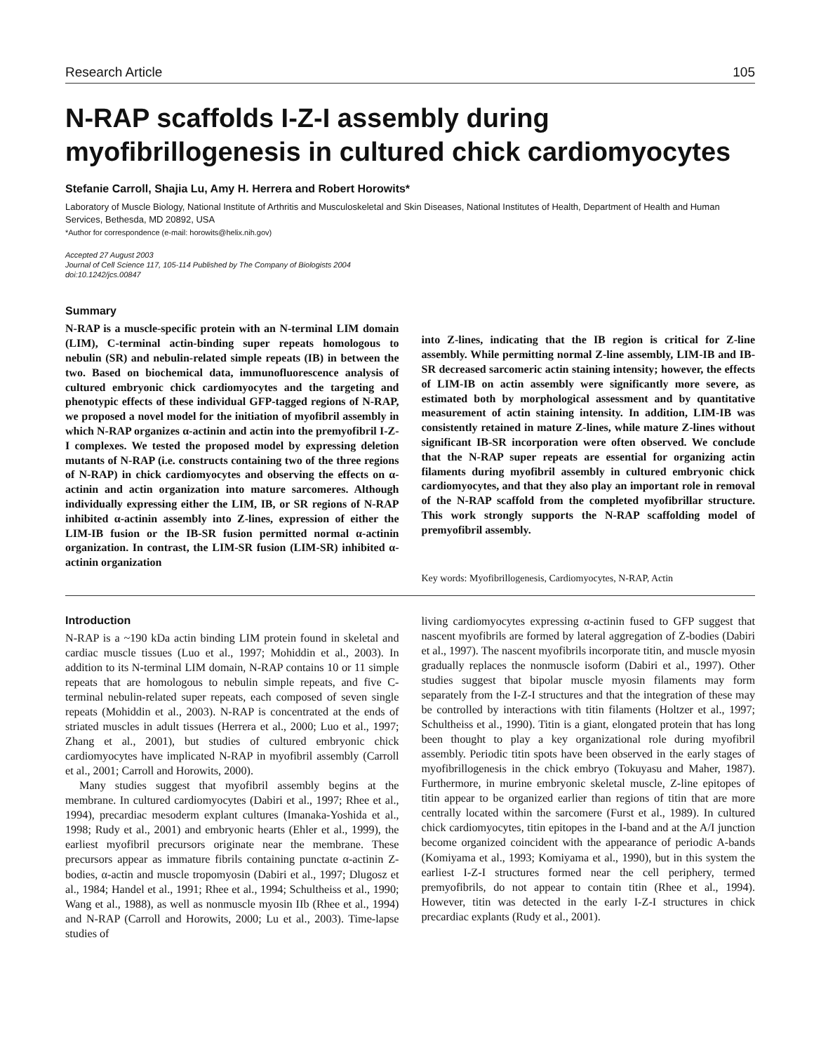Research Article 105
N-RAP scaffolds I-Z-I assembly during myofibrillogenesis in cultured chick cardiomyocytes
Stefanie Carroll, Shajia Lu, Amy H. Herrera and Robert Horowits*
Laboratory of Muscle Biology, National Institute of Arthritis and Musculoskeletal and Skin Diseases, National Institutes of Health, Department of Health and Human Services, Bethesda, MD 20892, USA
*Author for correspondence (e-mail: horowits@helix.nih.gov)
Accepted 27 August 2003
Journal of Cell Science 117, 105-114 Published by The Company of Biologists 2004
doi:10.1242/jcs.00847
Summary
N-RAP is a muscle-specific protein with an N-terminal LIM domain (LIM), C-terminal actin-binding super repeats homologous to nebulin (SR) and nebulin-related simple repeats (IB) in between the two. Based on biochemical data, immunofluorescence analysis of cultured embryonic chick cardiomyocytes and the targeting and phenotypic effects of these individual GFP-tagged regions of N-RAP, we proposed a novel model for the initiation of myofibril assembly in which N-RAP organizes α-actinin and actin into the premyofibril I-Z-I complexes. We tested the proposed model by expressing deletion mutants of N-RAP (i.e. constructs containing two of the three regions of N-RAP) in chick cardiomyocytes and observing the effects on α-actinin and actin organization into mature sarcomeres. Although individually expressing either the LIM, IB, or SR regions of N-RAP inhibited α-actinin assembly into Z-lines, expression of either the LIM-IB fusion or the IB-SR fusion permitted normal α-actinin organization. In contrast, the LIM-SR fusion (LIM-SR) inhibited α-actinin organization
into Z-lines, indicating that the IB region is critical for Z-line assembly. While permitting normal Z-line assembly, LIM-IB and IB-SR decreased sarcomeric actin staining intensity; however, the effects of LIM-IB on actin assembly were significantly more severe, as estimated both by morphological assessment and by quantitative measurement of actin staining intensity. In addition, LIM-IB was consistently retained in mature Z-lines, while mature Z-lines without significant IB-SR incorporation were often observed. We conclude that the N-RAP super repeats are essential for organizing actin filaments during myofibril assembly in cultured embryonic chick cardiomyocytes, and that they also play an important role in removal of the N-RAP scaffold from the completed myofibrillar structure. This work strongly supports the N-RAP scaffolding model of premyofibril assembly.
Key words: Myofibrillogenesis, Cardiomyocytes, N-RAP, Actin
Introduction
N-RAP is a ~190 kDa actin binding LIM protein found in skeletal and cardiac muscle tissues (Luo et al., 1997; Mohiddin et al., 2003). In addition to its N-terminal LIM domain, N-RAP contains 10 or 11 simple repeats that are homologous to nebulin simple repeats, and five C-terminal nebulin-related super repeats, each composed of seven single repeats (Mohiddin et al., 2003). N-RAP is concentrated at the ends of striated muscles in adult tissues (Herrera et al., 2000; Luo et al., 1997; Zhang et al., 2001), but studies of cultured embryonic chick cardiomyocytes have implicated N-RAP in myofibril assembly (Carroll et al., 2001; Carroll and Horowits, 2000).
Many studies suggest that myofibril assembly begins at the membrane. In cultured cardiomyocytes (Dabiri et al., 1997; Rhee et al., 1994), precardiac mesoderm explant cultures (Imanaka-Yoshida et al., 1998; Rudy et al., 2001) and embryonic hearts (Ehler et al., 1999), the earliest myofibril precursors originate near the membrane. These precursors appear as immature fibrils containing punctate α-actinin Z-bodies, α-actin and muscle tropomyosin (Dabiri et al., 1997; Dlugosz et al., 1984; Handel et al., 1991; Rhee et al., 1994; Schultheiss et al., 1990; Wang et al., 1988), as well as nonmuscle myosin IIb (Rhee et al., 1994) and N-RAP (Carroll and Horowits, 2000; Lu et al., 2003). Time-lapse studies of
living cardiomyocytes expressing α-actinin fused to GFP suggest that nascent myofibrils are formed by lateral aggregation of Z-bodies (Dabiri et al., 1997). The nascent myofibrils incorporate titin, and muscle myosin gradually replaces the nonmuscle isoform (Dabiri et al., 1997). Other studies suggest that bipolar muscle myosin filaments may form separately from the I-Z-I structures and that the integration of these may be controlled by interactions with titin filaments (Holtzer et al., 1997; Schultheiss et al., 1990). Titin is a giant, elongated protein that has long been thought to play a key organizational role during myofibril assembly. Periodic titin spots have been observed in the early stages of myofibrillogenesis in the chick embryo (Tokuyasu and Maher, 1987). Furthermore, in murine embryonic skeletal muscle, Z-line epitopes of titin appear to be organized earlier than regions of titin that are more centrally located within the sarcomere (Furst et al., 1989). In cultured chick cardiomyocytes, titin epitopes in the I-band and at the A/I junction become organized coincident with the appearance of periodic A-bands (Komiyama et al., 1993; Komiyama et al., 1990), but in this system the earliest I-Z-I structures formed near the cell periphery, termed premyofibrils, do not appear to contain titin (Rhee et al., 1994). However, titin was detected in the early I-Z-I structures in chick precardiac explants (Rudy et al., 2001).